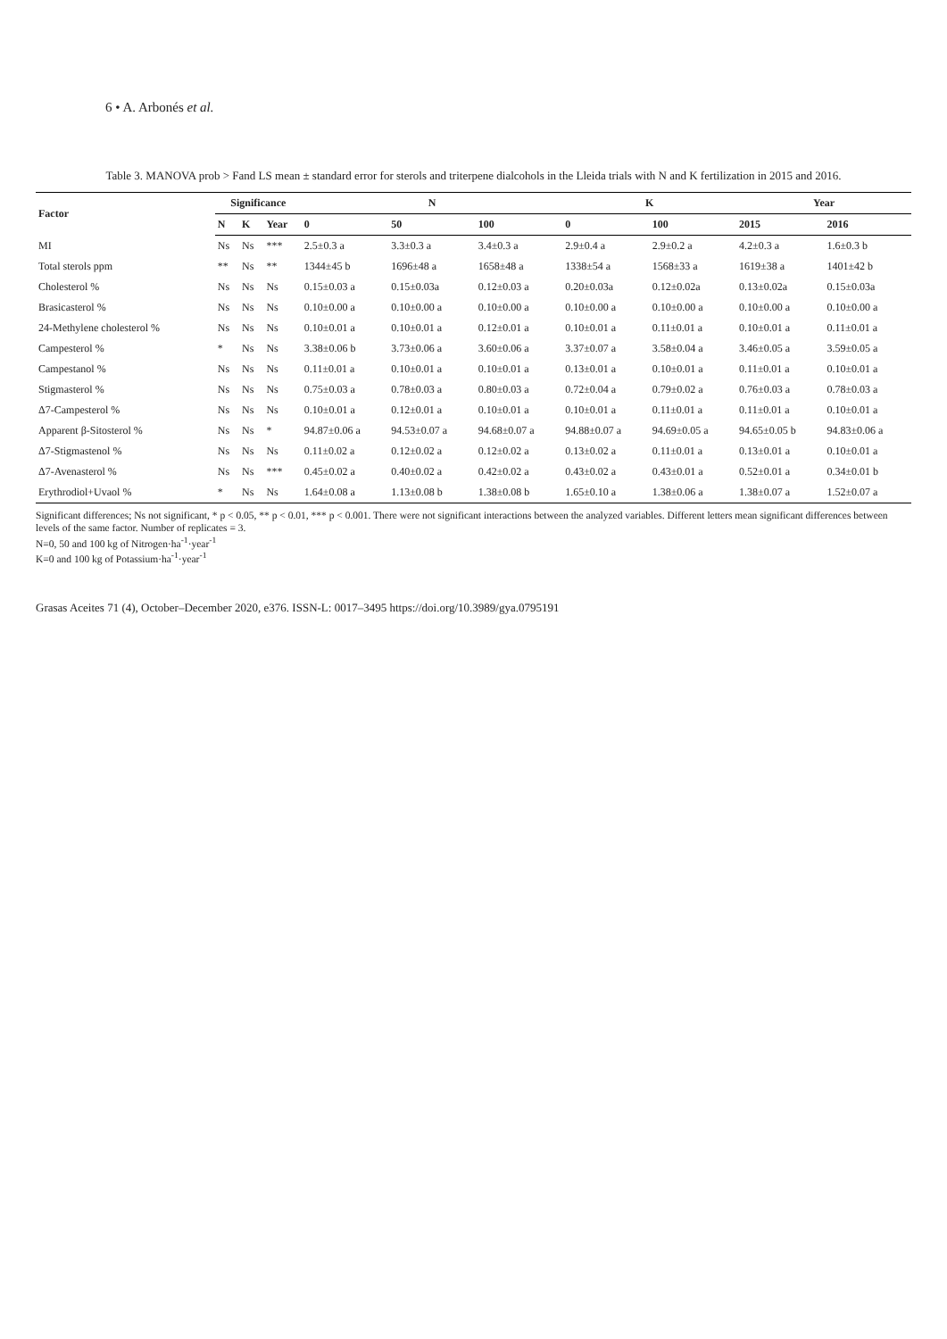6 • A. Arbonés et al.
Table 3. MANOVA prob > Fand LS mean ± standard error for sterols and triterpene dialcohols in the Lleida trials with N and K fertilization in 2015 and 2016.
| Factor | Significance | | | N | | | K | | Year | |
| --- | --- | --- | --- | --- | --- | --- | --- | --- | --- | --- |
| | N | K | Year | 0 | 50 | 100 | 0 | 100 | 2015 | 2016 |
| MI | Ns | Ns | *** | 2.5±0.3 a | 3.3±0.3 a | 3.4±0.3 a | 2.9±0.4 a | 2.9±0.2 a | 4.2±0.3 a | 1.6±0.3 b |
| Total sterols ppm | ** | Ns | ** | 1344±45 b | 1696±48 a | 1658±48 a | 1338±54 a | 1568±33 a | 1619±38 a | 1401±42 b |
| Cholesterol % | Ns | Ns | Ns | 0.15±0.03 a | 0.15±0.03a | 0.12±0.03 a | 0.20±0.03a | 0.12±0.02a | 0.13±0.02a | 0.15±0.03a |
| Brasicasterol % | Ns | Ns | Ns | 0.10±0.00 a | 0.10±0.00 a | 0.10±0.00 a | 0.10±0.00 a | 0.10±0.00 a | 0.10±0.00 a | 0.10±0.00 a |
| 24-Methylene cholesterol % | Ns | Ns | Ns | 0.10±0.01 a | 0.10±0.01 a | 0.12±0.01 a | 0.10±0.01 a | 0.11±0.01 a | 0.10±0.01 a | 0.11±0.01 a |
| Campesterol % | * | Ns | Ns | 3.38±0.06 b | 3.73±0.06 a | 3.60±0.06 a | 3.37±0.07 a | 3.58±0.04 a | 3.46±0.05 a | 3.59±0.05 a |
| Campestanol % | Ns | Ns | Ns | 0.11±0.01 a | 0.10±0.01 a | 0.10±0.01 a | 0.13±0.01 a | 0.10±0.01 a | 0.11±0.01 a | 0.10±0.01 a |
| Stigmasterol % | Ns | Ns | Ns | 0.75±0.03 a | 0.78±0.03 a | 0.80±0.03 a | 0.72±0.04 a | 0.79±0.02 a | 0.76±0.03 a | 0.78±0.03 a |
| Δ7-Campesterol % | Ns | Ns | Ns | 0.10±0.01 a | 0.12±0.01 a | 0.10±0.01 a | 0.10±0.01 a | 0.11±0.01 a | 0.11±0.01 a | 0.10±0.01 a |
| Apparent β-Sitosterol % | Ns | Ns | * | 94.87±0.06 a | 94.53±0.07 a | 94.68±0.07 a | 94.88±0.07 a | 94.69±0.05 a | 94.65±0.05 b | 94.83±0.06 a |
| Δ7-Stigmastenol % | Ns | Ns | Ns | 0.11±0.02 a | 0.12±0.02 a | 0.12±0.02 a | 0.13±0.02 a | 0.11±0.01 a | 0.13±0.01 a | 0.10±0.01 a |
| Δ7-Avenasterol % | Ns | Ns | *** | 0.45±0.02 a | 0.40±0.02 a | 0.42±0.02 a | 0.43±0.02 a | 0.43±0.01 a | 0.52±0.01 a | 0.34±0.01 b |
| Erythrodiol+Uvaol % | * | Ns | Ns | 1.64±0.08 a | 1.13±0.08 b | 1.38±0.08 b | 1.65±0.10 a | 1.38±0.06 a | 1.38±0.07 a | 1.52±0.07 a |
Significant differences; Ns not significant, * p < 0.05, ** p < 0.01, *** p < 0.001. There were not significant interactions between the analyzed variables. Different letters mean significant differences between levels of the same factor. Number of replicates = 3.
N=0, 50 and 100 kg of Nitrogen·ha<sup>-1</sup>·year<sup>-1</sup>
K=0 and 100 kg of Potassium·ha<sup>-1</sup>·year<sup>-1</sup>
Grasas Aceites 71 (4), October–December 2020, e376. ISSN-L: 0017–3495 https://doi.org/10.3989/gya.0795191